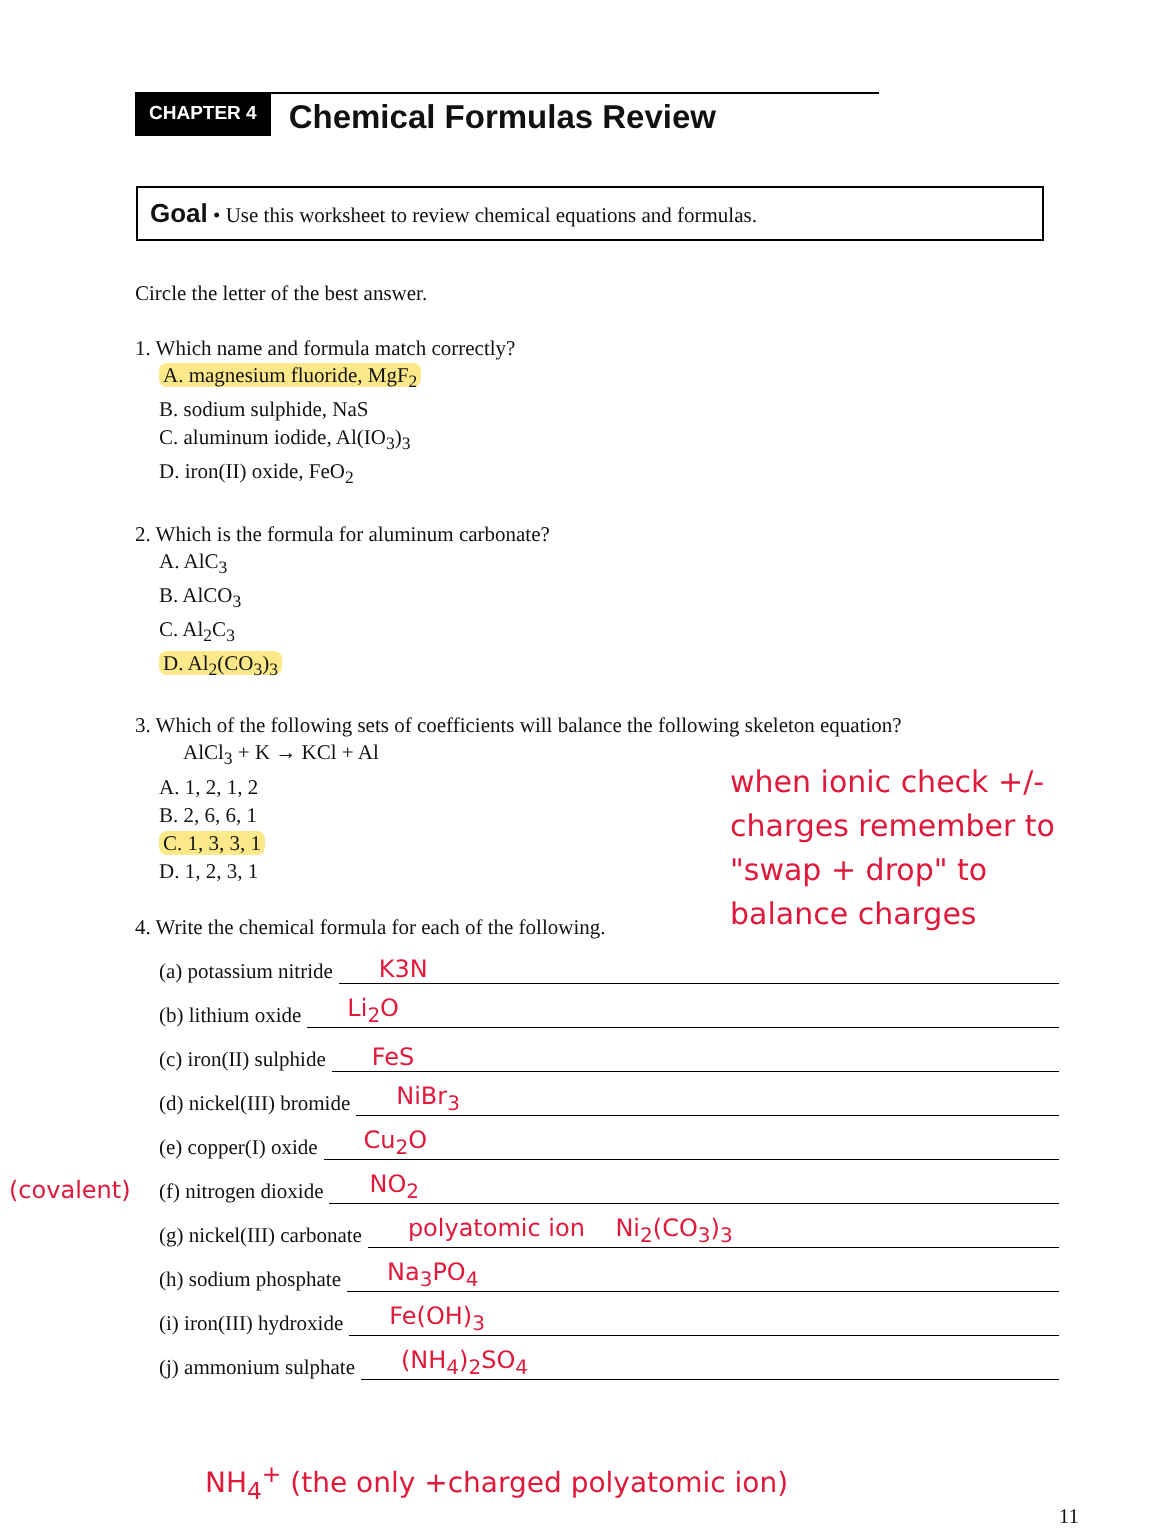CHAPTER 4
Chemical Formulas Review
Goal • Use this worksheet to review chemical equations and formulas.
Circle the letter of the best answer.
1. Which name and formula match correctly?
A. magnesium fluoride, MgF<sub>2</sub>
B. sodium sulphide, NaS
C. aluminum iodide, Al(IO<sub>3</sub>)<sub>3</sub>
D. iron(II) oxide, FeO<sub>2</sub>
2. Which is the formula for aluminum carbonate?
A. AlC<sub>3</sub>
B. AlCO<sub>3</sub>
C. Al<sub>2</sub>C<sub>3</sub>
D. Al<sub>2</sub>(CO<sub>3</sub>)<sub>3</sub>
3. Which of the following sets of coefficients will balance the following skeleton equation?
AlCl<sub>3</sub> + K → KCl + Al
A. 1, 2, 1, 2
B. 2, 6, 6, 1
C. 1, 3, 3, 1
D. 1, 2, 3, 1
when ionic check +/- charges remember to "swap + drop" to balance charges
4. Write the chemical formula for each of the following.
(a) potassium nitride K3N
(b) lithium oxide Li<sub>2</sub>O
(c) iron(II) sulphide FeS
(d) nickel(III) bromide NiBr<sub>3</sub>
(e) copper(I) oxide Cu<sub>2</sub>O
(covalent) (f) nitrogen dioxide NO<sub>2</sub>
(g) nickel(III) carbonate polyatomic ion Ni<sub>2</sub>(CO<sub>3</sub>)<sub>3</sub>
(h) sodium phosphate Na<sub>3</sub>PO<sub>4</sub>
(i) iron(III) hydroxide Fe(OH)<sub>3</sub>
(j) ammonium sulphate (NH<sub>4</sub>)<sub>2</sub>SO<sub>4</sub>
NH<sub>4</sub><sup>+</sup> (the only +charged polyatomic ion)
11